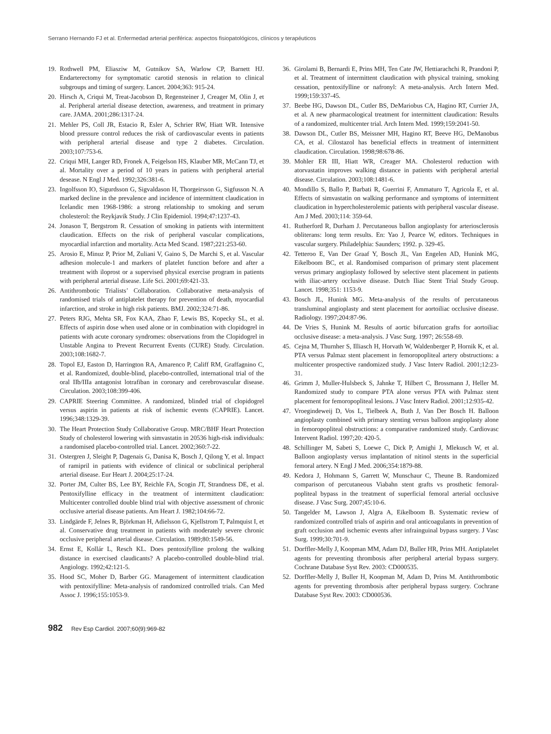Serrano Hernando FJ et al. Enfermedad arterial periférica: aspectos fisiopatológicos, clínicos y terapéuticos
19. Rothwell PM, Eliasziw M, Gutnikov SA, Warlow CP, Barnett HJ. Endarterectomy for symptomatic carotid stenosis in relation to clinical subgroups and timing of surgery. Lancet. 2004;363: 915-24.
20. Hirsch A, Criqui M, Treat-Jacobson D, Regensteiner J, Creager M, Olin J, et al. Peripheral arterial disease detection, awareness, and treatment in primary care. JAMA. 2001;286:1317-24.
21. Mehler PS, Coll JR, Estacio R, Esler A, Schrier RW, Hiatt WR. Intensive blood pressure control reduces the risk of cardiovascular events in patients with peripheral arterial disease and type 2 diabetes. Circulation. 2003;107:753-6.
22. Criqui MH, Langer RD, Fronek A, Feigelson HS, Klauber MR, McCann TJ, et al. Mortality over a period of 10 years in patiens with peripheral arterial desease. N Engl J Med. 1992;326:381-6.
23. Ingolfsson IO, Sigurdsson G, Sigvaldason H, Thorgeirsson G, Sigfusson N. A marked decline in the prevalence and incidence of intermittent claudication in Icelandic men 1968-1986: a strong relationship to smoking and serum cholesterol: the Reykjavik Study. J Clin Epidemiol. 1994;47:1237-43.
24. Jonason T, Bergstrom R. Cessation of smoking in patients with intermittent claudication. Effects on the risk of peripheral vascular complications, myocardial infarction and mortality. Acta Med Scand. 1987;221:253-60.
25. Arosio E, Minuz P, Prior M, Zuliani V, Gaino S, De Marchi S, et al. Vascular adhesion molecule-1 and markers of platelet function before and after a treatment with iloprost or a supervised physical exercise program in patients with peripheral arterial disease. Life Sci. 2001;69:421-33.
26. Antithrombotic Trialists’ Collaboration. Collaborative meta-analysis of randomised trials of antiplatelet therapy for prevention of death, myocardial infarction, and stroke in high risk patients. BMJ. 2002;324:71-86.
27. Peters RJG, Mehta SR, Fox KAA, Zhao F, Lewis BS, Kopecky SL, et al. Effects of aspirin dose when used alone or in combination with clopidogrel in patients with acute coronary syndromes: observations from the Clopidogrel in Unstable Angina to Prevent Recurrent Events (CURE) Study. Circulation. 2003;108:1682-7.
28. Topol EJ, Easton D, Harrington RA, Amarenco P, Califf RM, Graffagnino C, et al. Randomized, double-blind, placebo-controlled, international trial of the oral IIb/IIIa antagonist lotrafiban in coronary and cerebrovascular disease. Circulation. 2003;108:399-406.
29. CAPRIE Steering Committee. A randomized, blinded trial of clopidogrel versus aspirin in patients at risk of ischemic events (CAPRIE). Lancet. 1996;348:1329-39.
30. The Heart Protection Study Collaborative Group. MRC/BHF Heart Protection Study of cholesterol lowering with simvastatin in 20536 high-risk individuals: a randomised placebo-controlled trial. Lancet. 2002;360:7-22.
31. Ostergren J, Sleight P, Dagenais G, Danisa K, Bosch J, Qilong Y, et al. Impact of ramipril in patients with evidence of clinical or subclinical peripheral arterial disease. Eur Heart J. 2004;25:17-24.
32. Porter JM, Culter BS, Lee BY, Reichle FA, Scogin JT, Strandness DE, et al. Pentoxifylline efficacy in the treatment of intermittent claudication: Multicenter controlled double blind trial with objective assessment of chronic occlusive arterial disease patients. Am Heart J. 1982;104:66-72.
33. Lindgärde F, Jelnes R, Björkman H, Adielsson G, Kjellstrom T, Palmquist I, et al. Conservative drug treatment in patients with moderately severe chronic occlusive peripheral arterial disease. Circulation. 1989;80:1549-56.
34. Ernst E, Kollár L, Resch KL. Does pentoxifylline prolong the walking distance in exercised claudicants? A placebo-controlled double-blind trial. Angiology. 1992;42:121-5.
35. Hood SC, Moher D, Barber GG. Management of intermittent claudication with pentoxifylline: Meta-analysis of randomized controlled trials. Can Med Assoc J. 1996;155:1053-9.
36. Girolami B, Bernardi E, Prins MH, Ten Cate JW, Hettiarachchi R, Prandoni P, et al. Treatment of intermittent claudication with physical training, smoking cessation, pentoxifylline or nafronyl: A meta-analysis. Arch Intern Med. 1999;159:337-45.
37. Beebe HG, Dawson DL, Cutler BS, DeMariobus CA, Hagino RT, Currier JA, et al. A new pharmacological treatment for intermittent claudication: Results of a randomized, multicenter trial. Arch Intern Med. 1999;159:2041-50.
38. Dawson DL, Cutler BS, Meissner MH, Hagino RT, Beeve HG, DeManobus CA, et al. Cilostazol has beneficial effects in treatment of intermittent claudication. Circulation. 1998;98:678-86.
39. Mohler ER III, Hiatt WR, Creager MA. Cholesterol reduction with atorvastatin improves walking distance in patients with peripheral arterial disease. Circulation. 2003;108:1481-6.
40. Mondillo S, Ballo P, Barbati R, Guerrini F, Ammaturo T, Agricola E, et al. Effects of simvastatin on walking performance and symptoms of intermittent claudication in hypercholesterolemic patients with peripheral vascular disease. Am J Med. 2003;114: 359-64.
41. Rutherford R, Durham J. Percutaneous ballon angioplasty for arteriosclerosis obliterans: long term results. En: Yao J, Pearce W, editors. Techniques in vascular surgery. Philadelphia: Saunders; 1992. p. 329-45.
42. Tetteroo E, Van Der Graaf Y, Bosch JL, Van Engelen AD, Hunink MG, Eikelboom BC, et al. Randomised comparison of primary stent placement versus primary angioplasty followed by selective stent placement in patients with iliac-artery occlusive disease. Dutch Iliac Stent Trial Study Group. Lancet. 1998;351: 1153-9.
43. Bosch JL, Hunink MG. Meta-analysis of the results of percutaneous transluminal angioplasty and stent placement for aortoiliac occlusive disease. Radiology. 1997;204:87-96.
44. De Vries S, Hunink M. Results of aortic bifurcation grafts for aortoiliac occlusive disease: a meta-analysis. J Vasc Surg. 1997; 26:558-69.
45. Cejna M, Thurnher S, Illiasch H, Horvath W, Waldenberger P, Hornik K, et al. PTA versus Palmaz stent placement in femoropopliteal artery obstructions: a multicenter prospective randomized study. J Vasc Interv Radiol. 2001;12:23-31.
46. Grimm J, Muller-Hulsbeck S, Jahnke T, Hilbert C, Brossmann J, Heller M. Randomized study to compare PTA alone versus PTA with Palmaz stent placement for femoropopliteal lesions. J Vasc Interv Radiol. 2001;12:935-42.
47. Vroegindeweij D, Vos L, Tielbeek A, Buth J, Van Der Bosch H. Balloon angioplasty combined with primary stenting versus balloon angioplasty alone in femoropopliteal obstructions: a comparative randomized study. Cardiovasc Intervent Radiol. 1997;20: 420-5.
48. Schillinger M, Sabeti S, Loewe C, Dick P, Amighi J, Mlekusch W, et al. Balloon angioplasty versus implantation of nitinol stents in the superficial femoral artery. N Engl J Med. 2006;354:1879-88.
49. Kedora J, Hohmann S, Garrett W, Munschaur C, Theune B. Randomized comparison of percutaneous Viabahn stent grafts vs prosthetic femoral-popliteal bypass in the treatment of superficial femoral arterial occlusive disease. J Vasc Surg. 2007;45:10-6.
50. Tangelder M, Lawson J, Algra A, Eikelboom B. Systematic review of randomized controlled trials of aspirin and oral anticoagulants in prevention of graft occlusion and ischemic events after infrainguinal bypass surgery. J Vasc Surg. 1999;30:701-9.
51. Dorffler-Melly J, Koopman MM, Adam DJ, Buller HR, Prins MH. Antiplatelet agents for preventing thrombosis after peripheral arterial bypass surgery. Cochrane Database Syst Rev. 2003: CD000535.
52. Dorffler-Melly J, Buller H, Koopman M, Adam D, Prins M. Antithrombotic agents for preventing thrombosis after peripheral bypass surgery. Cochrane Database Syst Rev. 2003: CD000536.
982 Rev Esp Cardiol. 2007;60(9):969-82